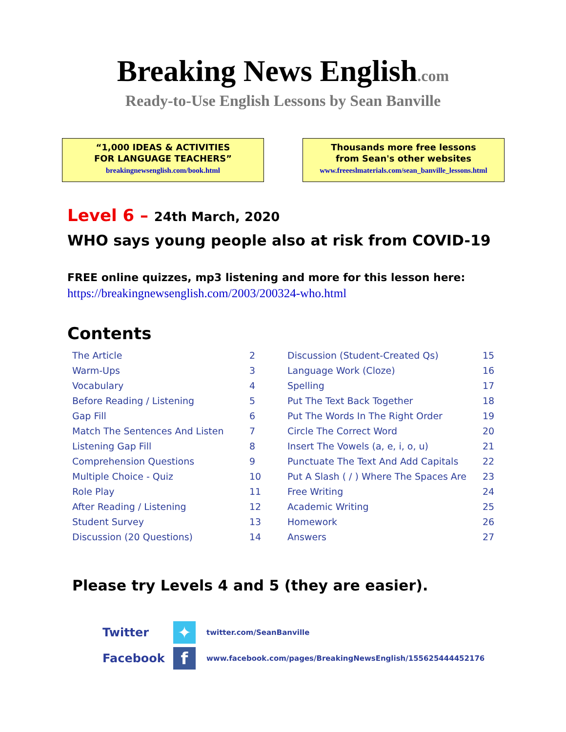Breaking News English.com
Ready-to-Use English Lessons by Sean Banville
“1,000 IDEAS & ACTIVITIES
FOR LANGUAGE TEACHERS”
breakingnewsenglish.com/book.html
Thousands more free lessons
from Sean's other websites
www.freeeslmaterials.com/sean_banville_lessons.html
Level 6 – 24th March, 2020
WHO says young people also at risk from COVID-19
FREE online quizzes, mp3 listening and more for this lesson here:
https://breakingnewsenglish.com/2003/200324-who.html
Contents
| The Article | 2 | Discussion (Student-Created Qs) | 15 |
| Warm-Ups | 3 | Language Work (Cloze) | 16 |
| Vocabulary | 4 | Spelling | 17 |
| Before Reading / Listening | 5 | Put The Text Back Together | 18 |
| Gap Fill | 6 | Put The Words In The Right Order | 19 |
| Match The Sentences And Listen | 7 | Circle The Correct Word | 20 |
| Listening Gap Fill | 8 | Insert The Vowels (a, e, i, o, u) | 21 |
| Comprehension Questions | 9 | Punctuate The Text And Add Capitals | 22 |
| Multiple Choice - Quiz | 10 | Put A Slash ( / ) Where The Spaces Are | 23 |
| Role Play | 11 | Free Writing | 24 |
| After Reading / Listening | 12 | Academic Writing | 25 |
| Student Survey | 13 | Homework | 26 |
| Discussion (20 Questions) | 14 | Answers | 27 |
Please try Levels 4 and 5 (they are easier).
Twitter
✦
twitter.com/SeanBanville
Facebook
f
www.facebook.com/pages/BreakingNewsEnglish/155625444452176